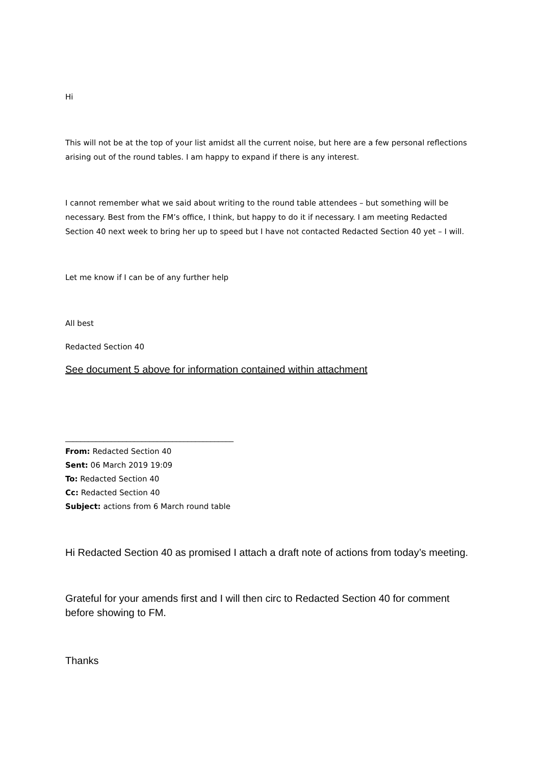Hi
This will not be at the top of your list amidst all the current noise, but here are a few personal reflections arising out of the round tables. I am happy to expand if there is any interest.
I cannot remember what we said about writing to the round table attendees – but something will be necessary. Best from the FM’s office, I think, but happy to do it if necessary. I am meeting Redacted Section 40 next week to bring her up to speed but I have not contacted Redacted Section 40 yet – I will.
Let me know if I can be of any further help
All best
Redacted Section 40
See document 5 above for information contained within attachment
____________________________________________
From: Redacted Section 40
Sent: 06 March 2019 19:09
To: Redacted Section 40
Cc: Redacted Section 40
Subject: actions from 6 March round table
Hi Redacted Section 40 as promised I attach a draft note of actions from today’s meeting.
Grateful for your amends first and I will then circ to Redacted Section 40 for comment before showing to FM.
Thanks